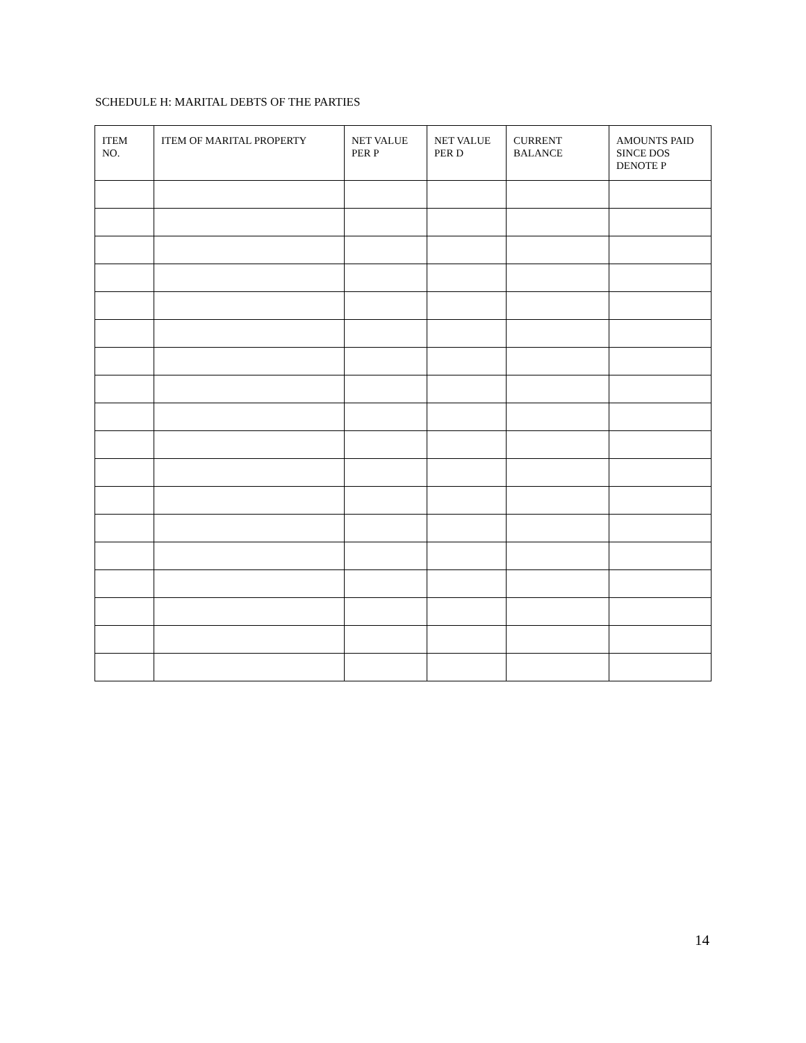SCHEDULE H: MARITAL DEBTS OF THE PARTIES
| ITEM NO. | ITEM OF MARITAL PROPERTY | NET VALUE PER P | NET VALUE PER D | CURRENT BALANCE | AMOUNTS PAID SINCE DOS DENOTE P |
| --- | --- | --- | --- | --- | --- |
14